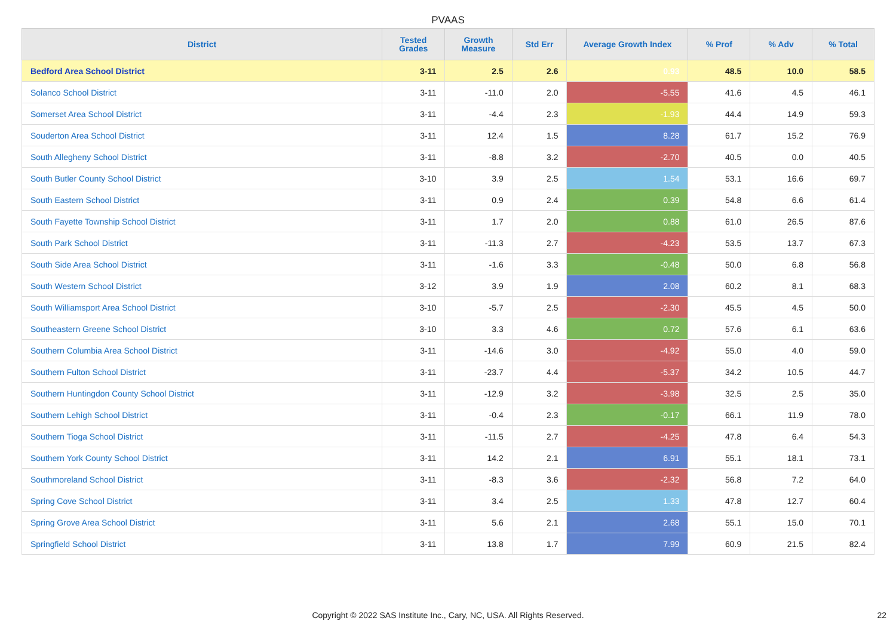PVAAS
| District | Tested Grades | Growth Measure | Std Err | Average Growth Index | % Prof | % Adv | % Total |
| --- | --- | --- | --- | --- | --- | --- | --- |
| Bedford Area School District | 3-11 | 2.5 | 2.6 | 0.93 | 48.5 | 10.0 | 58.5 |
| Solanco School District | 3-11 | -11.0 | 2.0 | -5.55 | 41.6 | 4.5 | 46.1 |
| Somerset Area School District | 3-11 | -4.4 | 2.3 | -1.93 | 44.4 | 14.9 | 59.3 |
| Souderton Area School District | 3-11 | 12.4 | 1.5 | 8.28 | 61.7 | 15.2 | 76.9 |
| South Allegheny School District | 3-11 | -8.8 | 3.2 | -2.70 | 40.5 | 0.0 | 40.5 |
| South Butler County School District | 3-10 | 3.9 | 2.5 | 1.54 | 53.1 | 16.6 | 69.7 |
| South Eastern School District | 3-11 | 0.9 | 2.4 | 0.39 | 54.8 | 6.6 | 61.4 |
| South Fayette Township School District | 3-11 | 1.7 | 2.0 | 0.88 | 61.0 | 26.5 | 87.6 |
| South Park School District | 3-11 | -11.3 | 2.7 | -4.23 | 53.5 | 13.7 | 67.3 |
| South Side Area School District | 3-11 | -1.6 | 3.3 | -0.48 | 50.0 | 6.8 | 56.8 |
| South Western School District | 3-12 | 3.9 | 1.9 | 2.08 | 60.2 | 8.1 | 68.3 |
| South Williamsport Area School District | 3-10 | -5.7 | 2.5 | -2.30 | 45.5 | 4.5 | 50.0 |
| Southeastern Greene School District | 3-10 | 3.3 | 4.6 | 0.72 | 57.6 | 6.1 | 63.6 |
| Southern Columbia Area School District | 3-11 | -14.6 | 3.0 | -4.92 | 55.0 | 4.0 | 59.0 |
| Southern Fulton School District | 3-11 | -23.7 | 4.4 | -5.37 | 34.2 | 10.5 | 44.7 |
| Southern Huntingdon County School District | 3-11 | -12.9 | 3.2 | -3.98 | 32.5 | 2.5 | 35.0 |
| Southern Lehigh School District | 3-11 | -0.4 | 2.3 | -0.17 | 66.1 | 11.9 | 78.0 |
| Southern Tioga School District | 3-11 | -11.5 | 2.7 | -4.25 | 47.8 | 6.4 | 54.3 |
| Southern York County School District | 3-11 | 14.2 | 2.1 | 6.91 | 55.1 | 18.1 | 73.1 |
| Southmoreland School District | 3-11 | -8.3 | 3.6 | -2.32 | 56.8 | 7.2 | 64.0 |
| Spring Cove School District | 3-11 | 3.4 | 2.5 | 1.33 | 47.8 | 12.7 | 60.4 |
| Spring Grove Area School District | 3-11 | 5.6 | 2.1 | 2.68 | 55.1 | 15.0 | 70.1 |
| Springfield School District | 3-11 | 13.8 | 1.7 | 7.99 | 60.9 | 21.5 | 82.4 |
Copyright © 2022 SAS Institute Inc., Cary, NC, USA. All Rights Reserved. 22